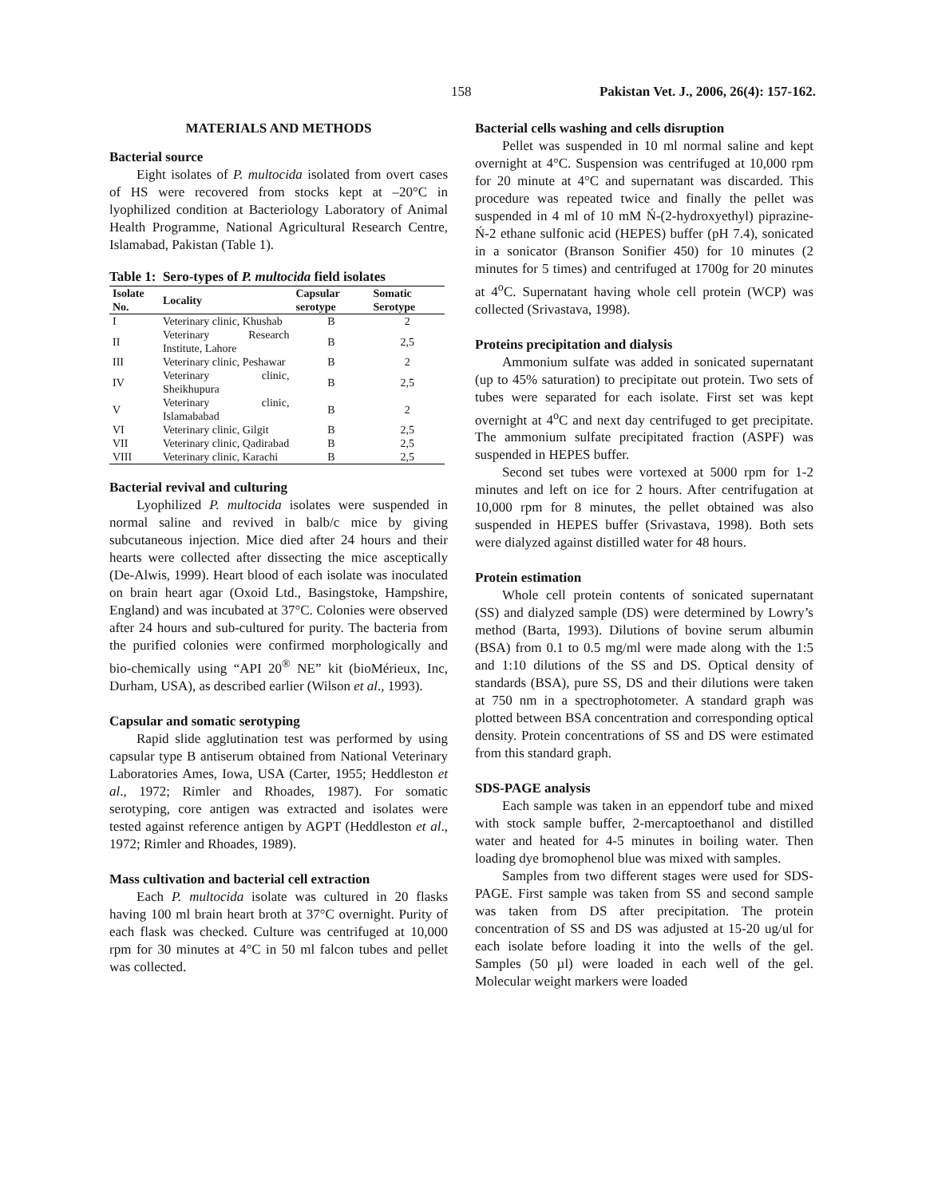158 Pakistan Vet. J., 2006, 26(4): 157-162.
MATERIALS AND METHODS
Bacterial source
Eight isolates of P. multocida isolated from overt cases of HS were recovered from stocks kept at –20°C in lyophilized condition at Bacteriology Laboratory of Animal Health Programme, National Agricultural Research Centre, Islamabad, Pakistan (Table 1).
Table 1: Sero-types of P. multocida field isolates
| Isolate No. | Locality | Capsular serotype | Somatic Serotype |
| --- | --- | --- | --- |
| I | Veterinary clinic, Khushab | B | 2 |
| II | Veterinary Research Institute, Lahore | B | 2,5 |
| III | Veterinary clinic, Peshawar | B | 2 |
| IV | Veterinary clinic, Sheikhupura | B | 2,5 |
| V | Veterinary clinic, Islamababad | B | 2 |
| VI | Veterinary clinic, Gilgit | B | 2,5 |
| VII | Veterinary clinic, Qadirabad | B | 2,5 |
| VIII | Veterinary clinic, Karachi | B | 2,5 |
Bacterial revival and culturing
Lyophilized P. multocida isolates were suspended in normal saline and revived in balb/c mice by giving subcutaneous injection. Mice died after 24 hours and their hearts were collected after dissecting the mice asceptically (De-Alwis, 1999). Heart blood of each isolate was inoculated on brain heart agar (Oxoid Ltd., Basingstoke, Hampshire, England) and was incubated at 37°C. Colonies were observed after 24 hours and sub-cultured for purity. The bacteria from the purified colonies were confirmed morphologically and bio-chemically using “API 20<sup>®</sup> NE” kit (bioMérieux, Inc, Durham, USA), as described earlier (Wilson et al., 1993).
Capsular and somatic serotyping
Rapid slide agglutination test was performed by using capsular type B antiserum obtained from National Veterinary Laboratories Ames, Iowa, USA (Carter, 1955; Heddleston et al., 1972; Rimler and Rhoades, 1987). For somatic serotyping, core antigen was extracted and isolates were tested against reference antigen by AGPT (Heddleston et al., 1972; Rimler and Rhoades, 1989).
Mass cultivation and bacterial cell extraction
Each P. multocida isolate was cultured in 20 flasks having 100 ml brain heart broth at 37°C overnight. Purity of each flask was checked. Culture was centrifuged at 10,000 rpm for 30 minutes at 4°C in 50 ml falcon tubes and pellet was collected.
Bacterial cells washing and cells disruption
Pellet was suspended in 10 ml normal saline and kept overnight at 4°C. Suspension was centrifuged at 10,000 rpm for 20 minute at 4°C and supernatant was discarded. This procedure was repeated twice and finally the pellet was suspended in 4 ml of 10 mM Ń-(2-hydroxyethyl) piprazine- Ń-2 ethane sulfonic acid (HEPES) buffer (pH 7.4), sonicated in a sonicator (Branson Sonifier 450) for 10 minutes (2 minutes for 5 times) and centrifuged at 1700g for 20 minutes at 4<sup>o</sup>C. Supernatant having whole cell protein (WCP) was collected (Srivastava, 1998).
Proteins precipitation and dialysis
Ammonium sulfate was added in sonicated supernatant (up to 45% saturation) to precipitate out protein. Two sets of tubes were separated for each isolate. First set was kept overnight at 4<sup>o</sup>C and next day centrifuged to get precipitate. The ammonium sulfate precipitated fraction (ASPF) was suspended in HEPES buffer.
Second set tubes were vortexed at 5000 rpm for 1-2 minutes and left on ice for 2 hours. After centrifugation at 10,000 rpm for 8 minutes, the pellet obtained was also suspended in HEPES buffer (Srivastava, 1998). Both sets were dialyzed against distilled water for 48 hours.
Protein estimation
Whole cell protein contents of sonicated supernatant (SS) and dialyzed sample (DS) were determined by Lowry’s method (Barta, 1993). Dilutions of bovine serum albumin (BSA) from 0.1 to 0.5 mg/ml were made along with the 1:5 and 1:10 dilutions of the SS and DS. Optical density of standards (BSA), pure SS, DS and their dilutions were taken at 750 nm in a spectrophotometer. A standard graph was plotted between BSA concentration and corresponding optical density. Protein concentrations of SS and DS were estimated from this standard graph.
SDS-PAGE analysis
Each sample was taken in an eppendorf tube and mixed with stock sample buffer, 2-mercaptoethanol and distilled water and heated for 4-5 minutes in boiling water. Then loading dye bromophenol blue was mixed with samples.
Samples from two different stages were used for SDS-PAGE. First sample was taken from SS and second sample was taken from DS after precipitation. The protein concentration of SS and DS was adjusted at 15-20 ug/ul for each isolate before loading it into the wells of the gel. Samples (50 µl) were loaded in each well of the gel. Molecular weight markers were loaded